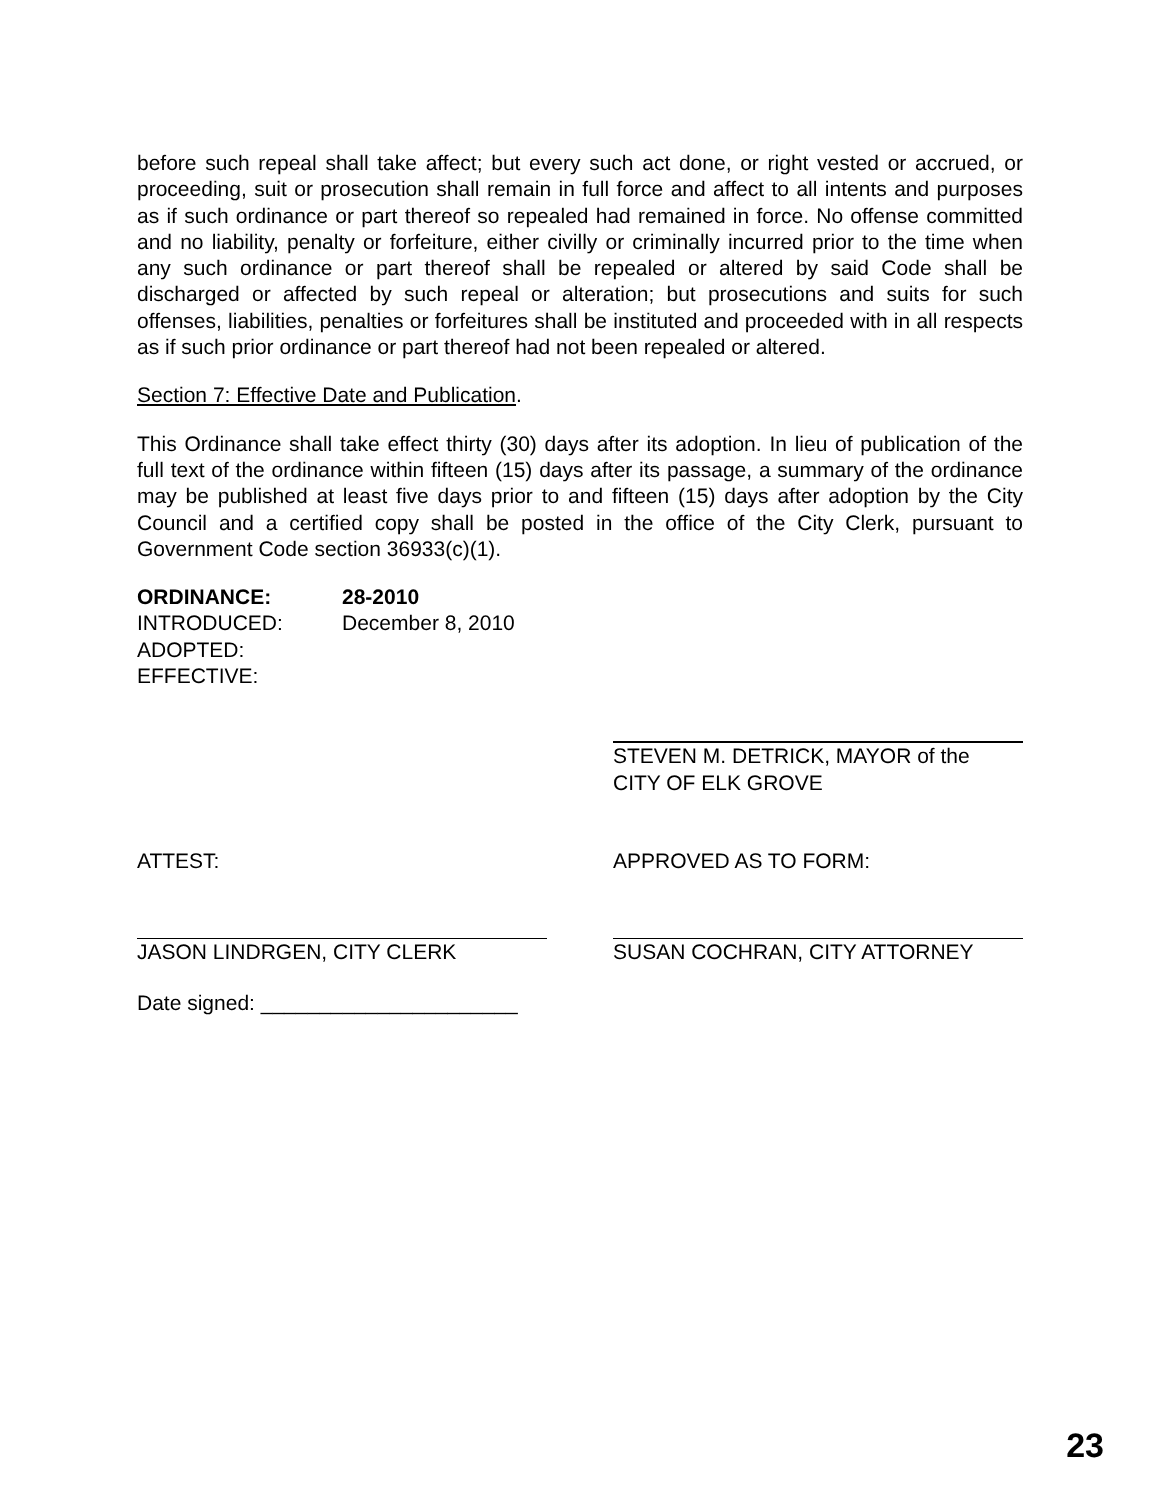before such repeal shall take affect; but every such act done, or right vested or accrued, or proceeding, suit or prosecution shall remain in full force and affect to all intents and purposes as if such ordinance or part thereof so repealed had remained in force. No offense committed and no liability, penalty or forfeiture, either civilly or criminally incurred prior to the time when any such ordinance or part thereof shall be repealed or altered by said Code shall be discharged or affected by such repeal or alteration; but prosecutions and suits for such offenses, liabilities, penalties or forfeitures shall be instituted and proceeded with in all respects as if such prior ordinance or part thereof had not been repealed or altered.
Section 7: Effective Date and Publication.
This Ordinance shall take effect thirty (30) days after its adoption. In lieu of publication of the full text of the ordinance within fifteen (15) days after its passage, a summary of the ordinance may be published at least five days prior to and fifteen (15) days after adoption by the City Council and a certified copy shall be posted in the office of the City Clerk, pursuant to Government Code section 36933(c)(1).
ORDINANCE: 28-2010
INTRODUCED: December 8, 2010
ADOPTED:
EFFECTIVE:
STEVEN M. DETRICK, MAYOR of the
CITY OF ELK GROVE
ATTEST: APPROVED AS TO FORM:
JASON LINDRGEN, CITY CLERK SUSAN COCHRAN, CITY ATTORNEY
Date signed: ______________________
23